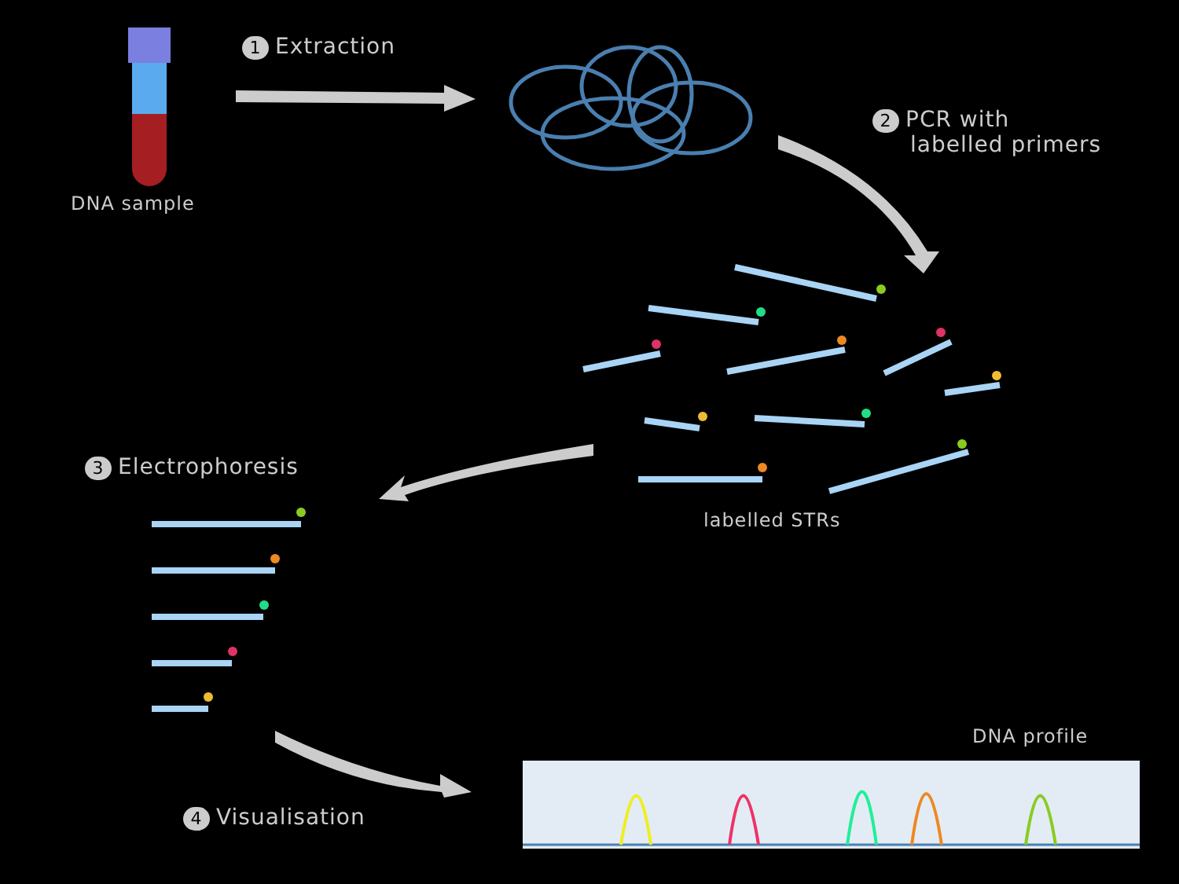1 Extraction
DNA sample
2 PCR with
labelled primers
3 Electrophoresis
labelled STRs
DNA profile
4 Visualisation